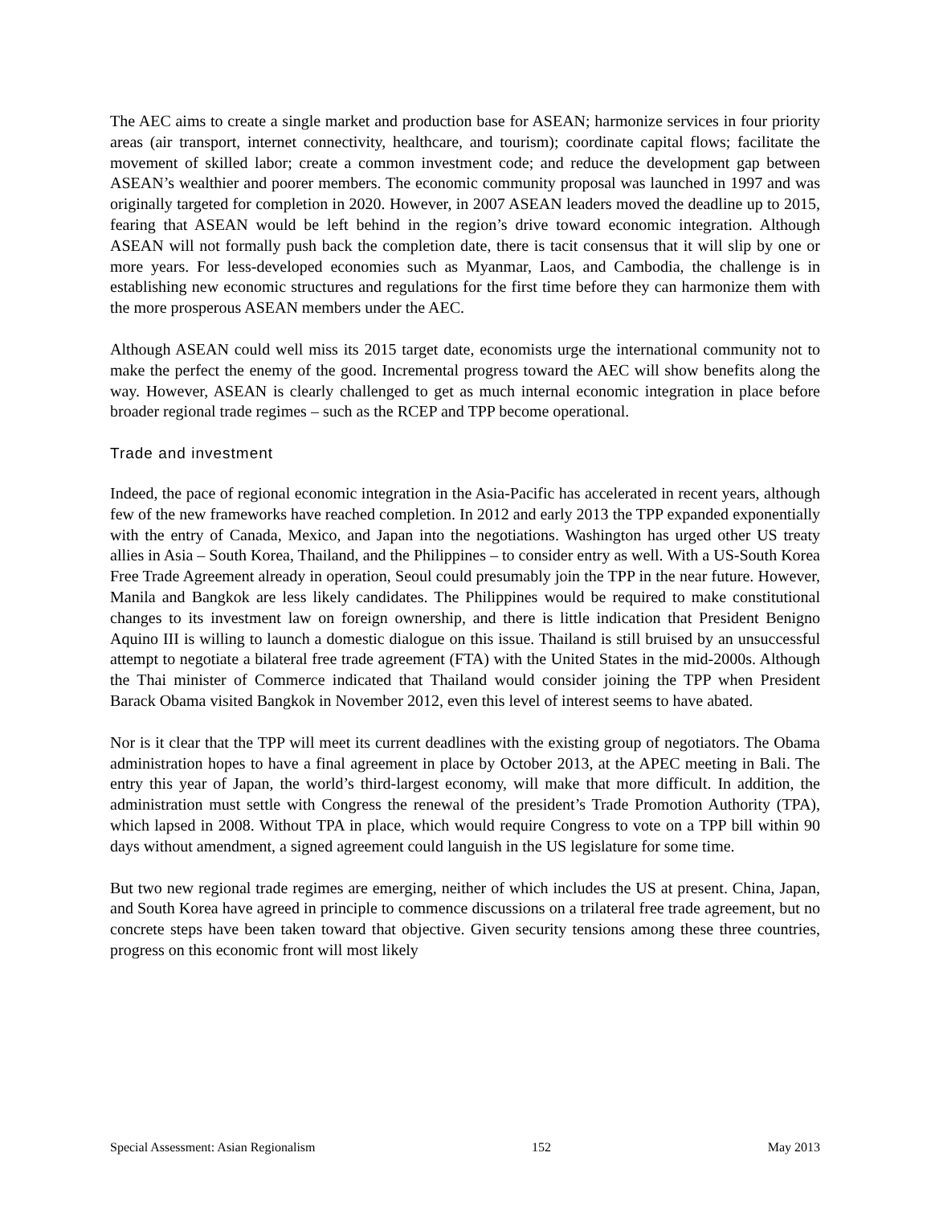The AEC aims to create a single market and production base for ASEAN; harmonize services in four priority areas (air transport, internet connectivity, healthcare, and tourism); coordinate capital flows; facilitate the movement of skilled labor; create a common investment code; and reduce the development gap between ASEAN’s wealthier and poorer members. The economic community proposal was launched in 1997 and was originally targeted for completion in 2020. However, in 2007 ASEAN leaders moved the deadline up to 2015, fearing that ASEAN would be left behind in the region’s drive toward economic integration. Although ASEAN will not formally push back the completion date, there is tacit consensus that it will slip by one or more years. For less-developed economies such as Myanmar, Laos, and Cambodia, the challenge is in establishing new economic structures and regulations for the first time before they can harmonize them with the more prosperous ASEAN members under the AEC.
Although ASEAN could well miss its 2015 target date, economists urge the international community not to make the perfect the enemy of the good. Incremental progress toward the AEC will show benefits along the way. However, ASEAN is clearly challenged to get as much internal economic integration in place before broader regional trade regimes – such as the RCEP and TPP become operational.
Trade and investment
Indeed, the pace of regional economic integration in the Asia-Pacific has accelerated in recent years, although few of the new frameworks have reached completion. In 2012 and early 2013 the TPP expanded exponentially with the entry of Canada, Mexico, and Japan into the negotiations. Washington has urged other US treaty allies in Asia – South Korea, Thailand, and the Philippines – to consider entry as well. With a US-South Korea Free Trade Agreement already in operation, Seoul could presumably join the TPP in the near future. However, Manila and Bangkok are less likely candidates. The Philippines would be required to make constitutional changes to its investment law on foreign ownership, and there is little indication that President Benigno Aquino III is willing to launch a domestic dialogue on this issue. Thailand is still bruised by an unsuccessful attempt to negotiate a bilateral free trade agreement (FTA) with the United States in the mid-2000s. Although the Thai minister of Commerce indicated that Thailand would consider joining the TPP when President Barack Obama visited Bangkok in November 2012, even this level of interest seems to have abated.
Nor is it clear that the TPP will meet its current deadlines with the existing group of negotiators. The Obama administration hopes to have a final agreement in place by October 2013, at the APEC meeting in Bali. The entry this year of Japan, the world’s third-largest economy, will make that more difficult. In addition, the administration must settle with Congress the renewal of the president’s Trade Promotion Authority (TPA), which lapsed in 2008. Without TPA in place, which would require Congress to vote on a TPP bill within 90 days without amendment, a signed agreement could languish in the US legislature for some time.
But two new regional trade regimes are emerging, neither of which includes the US at present. China, Japan, and South Korea have agreed in principle to commence discussions on a trilateral free trade agreement, but no concrete steps have been taken toward that objective. Given security tensions among these three countries, progress on this economic front will most likely
Special Assessment: Asian Regionalism 152 May 2013